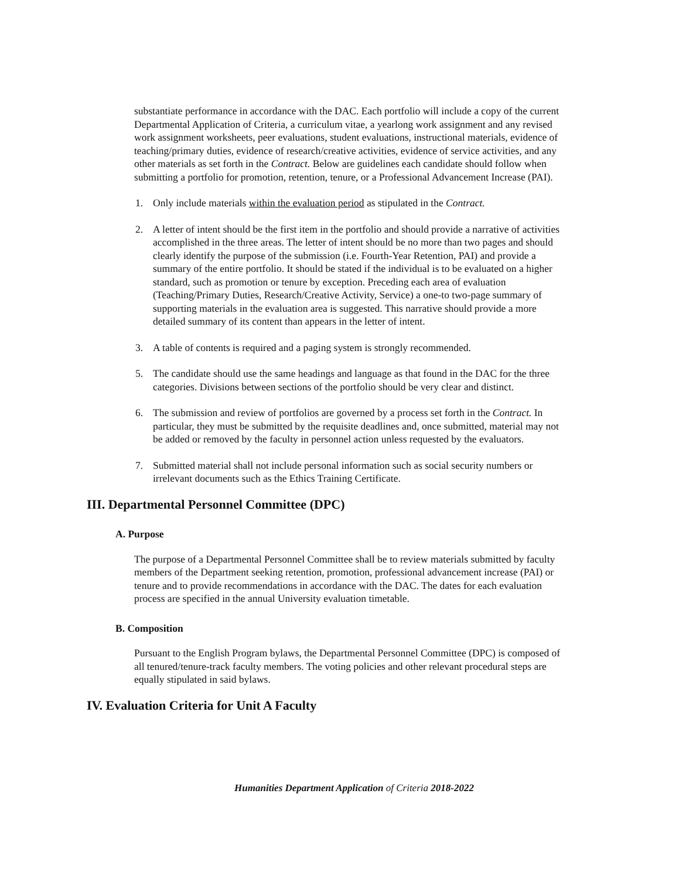substantiate performance in accordance with the DAC. Each portfolio will include a copy of the current Departmental Application of Criteria, a curriculum vitae, a yearlong work assignment and any revised work assignment worksheets, peer evaluations, student evaluations, instructional materials, evidence of teaching/primary duties, evidence of research/creative activities, evidence of service activities, and any other materials as set forth in the Contract. Below are guidelines each candidate should follow when submitting a portfolio for promotion, retention, tenure, or a Professional Advancement Increase (PAI).
1. Only include materials within the evaluation period as stipulated in the Contract.
2. A letter of intent should be the first item in the portfolio and should provide a narrative of activities accomplished in the three areas. The letter of intent should be no more than two pages and should clearly identify the purpose of the submission (i.e. Fourth-Year Retention, PAI) and provide a summary of the entire portfolio. It should be stated if the individual is to be evaluated on a higher standard, such as promotion or tenure by exception. Preceding each area of evaluation (Teaching/Primary Duties, Research/Creative Activity, Service) a one-to two-page summary of supporting materials in the evaluation area is suggested. This narrative should provide a more detailed summary of its content than appears in the letter of intent.
3. A table of contents is required and a paging system is strongly recommended.
5. The candidate should use the same headings and language as that found in the DAC for the three categories. Divisions between sections of the portfolio should be very clear and distinct.
6. The submission and review of portfolios are governed by a process set forth in the Contract. In particular, they must be submitted by the requisite deadlines and, once submitted, material may not be added or removed by the faculty in personnel action unless requested by the evaluators.
7. Submitted material shall not include personal information such as social security numbers or irrelevant documents such as the Ethics Training Certificate.
III. Departmental Personnel Committee (DPC)
A. Purpose
The purpose of a Departmental Personnel Committee shall be to review materials submitted by faculty members of the Department seeking retention, promotion, professional advancement increase (PAI) or tenure and to provide recommendations in accordance with the DAC. The dates for each evaluation process are specified in the annual University evaluation timetable.
B. Composition
Pursuant to the English Program bylaws, the Departmental Personnel Committee (DPC) is composed of all tenured/tenure-track faculty members. The voting policies and other relevant procedural steps are equally stipulated in said bylaws.
IV. Evaluation Criteria for Unit A Faculty
Humanities Department Application of Criteria 2018-2022